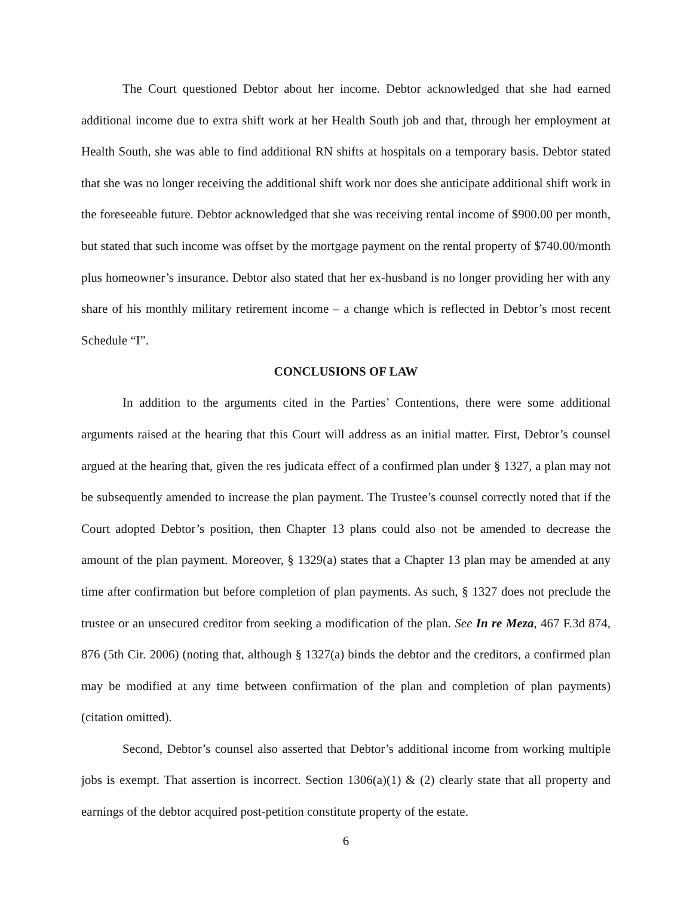The Court questioned Debtor about her income. Debtor acknowledged that she had earned additional income due to extra shift work at her Health South job and that, through her employment at Health South, she was able to find additional RN shifts at hospitals on a temporary basis. Debtor stated that she was no longer receiving the additional shift work nor does she anticipate additional shift work in the foreseeable future. Debtor acknowledged that she was receiving rental income of $900.00 per month, but stated that such income was offset by the mortgage payment on the rental property of $740.00/month plus homeowner’s insurance. Debtor also stated that her ex-husband is no longer providing her with any share of his monthly military retirement income – a change which is reflected in Debtor’s most recent Schedule “I”.
CONCLUSIONS OF LAW
In addition to the arguments cited in the Parties’ Contentions, there were some additional arguments raised at the hearing that this Court will address as an initial matter. First, Debtor’s counsel argued at the hearing that, given the res judicata effect of a confirmed plan under § 1327, a plan may not be subsequently amended to increase the plan payment. The Trustee’s counsel correctly noted that if the Court adopted Debtor’s position, then Chapter 13 plans could also not be amended to decrease the amount of the plan payment. Moreover, § 1329(a) states that a Chapter 13 plan may be amended at any time after confirmation but before completion of plan payments. As such, § 1327 does not preclude the trustee or an unsecured creditor from seeking a modification of the plan. See In re Meza, 467 F.3d 874, 876 (5th Cir. 2006) (noting that, although § 1327(a) binds the debtor and the creditors, a confirmed plan may be modified at any time between confirmation of the plan and completion of plan payments) (citation omitted).
Second, Debtor’s counsel also asserted that Debtor’s additional income from working multiple jobs is exempt. That assertion is incorrect. Section 1306(a)(1) & (2) clearly state that all property and earnings of the debtor acquired post-petition constitute property of the estate.
6